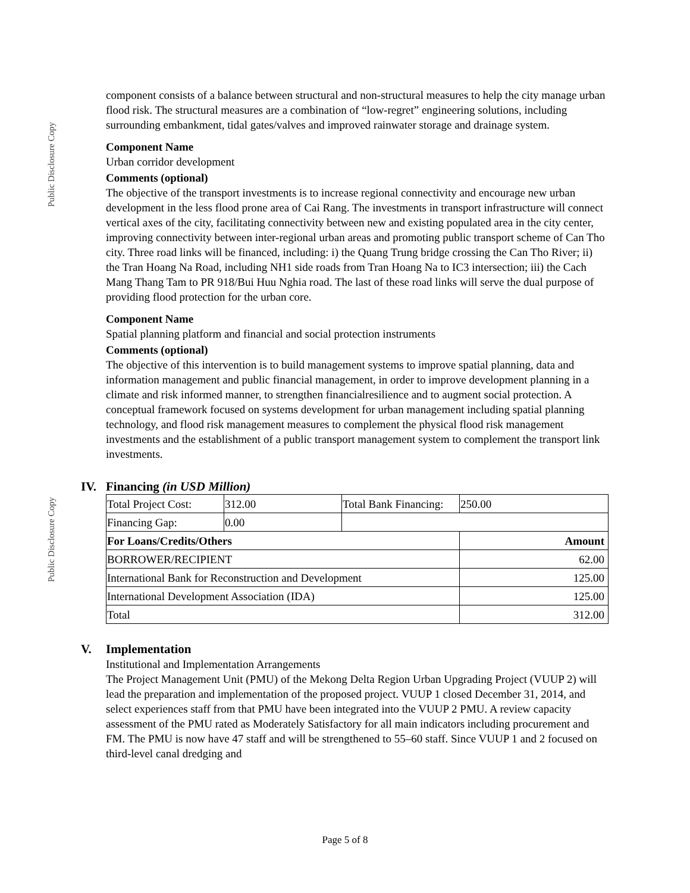Public Disclosure Copy
Public Disclosure Copy
component consists of a balance between structural and non-structural measures to help the city manage urban flood risk. The structural measures are a combination of “low-regret” engineering solutions, including surrounding embankment, tidal gates/valves and improved rainwater storage and drainage system.
Component Name
Urban corridor development
Comments (optional)
The objective of the transport investments is to increase regional connectivity and encourage new urban development in the less flood prone area of Cai Rang. The investments in transport infrastructure will connect vertical axes of the city, facilitating connectivity between new and existing populated area in the city center, improving connectivity between inter-regional urban areas and promoting public transport scheme of Can Tho city. Three road links will be financed, including: i) the Quang Trung bridge crossing the Can Tho River; ii) the Tran Hoang Na Road, including NH1 side roads from Tran Hoang Na to IC3 intersection; iii) the Cach Mang Thang Tam to PR 918/Bui Huu Nghia road. The last of these road links will serve the dual purpose of providing flood protection for the urban core.
Component Name
Spatial planning platform and financial and social protection instruments
Comments (optional)
The objective of this intervention is to build management systems to improve spatial planning, data and information management and public financial management, in order to improve development planning in a climate and risk informed manner, to strengthen financialresilience and to augment social protection. A conceptual framework focused on systems development for urban management including spatial planning technology, and flood risk management measures to complement the physical flood risk management investments and the establishment of a public transport management system to complement the transport link investments.
IV. Financing (in USD Million)
| Total Project Cost: | 312.00 | Total Bank Financing: | 250.00 |
| Financing Gap: | 0.00 | | |
| For Loans/Credits/Others | | | Amount |
| BORROWER/RECIPIENT | | | 62.00 |
| International Bank for Reconstruction and Development | | | 125.00 |
| International Development Association (IDA) | | | 125.00 |
| Total | | | 312.00 |
V. Implementation
Institutional and Implementation Arrangements
The Project Management Unit (PMU) of the Mekong Delta Region Urban Upgrading Project (VUUP 2) will lead the preparation and implementation of the proposed project. VUUP 1 closed December 31, 2014, and select experiences staff from that PMU have been integrated into the VUUP 2 PMU. A review capacity assessment of the PMU rated as Moderately Satisfactory for all main indicators including procurement and FM. The PMU is now have 47 staff and will be strengthened to 55–60 staff. Since VUUP 1 and 2 focused on third-level canal dredging and
Page 5 of 8